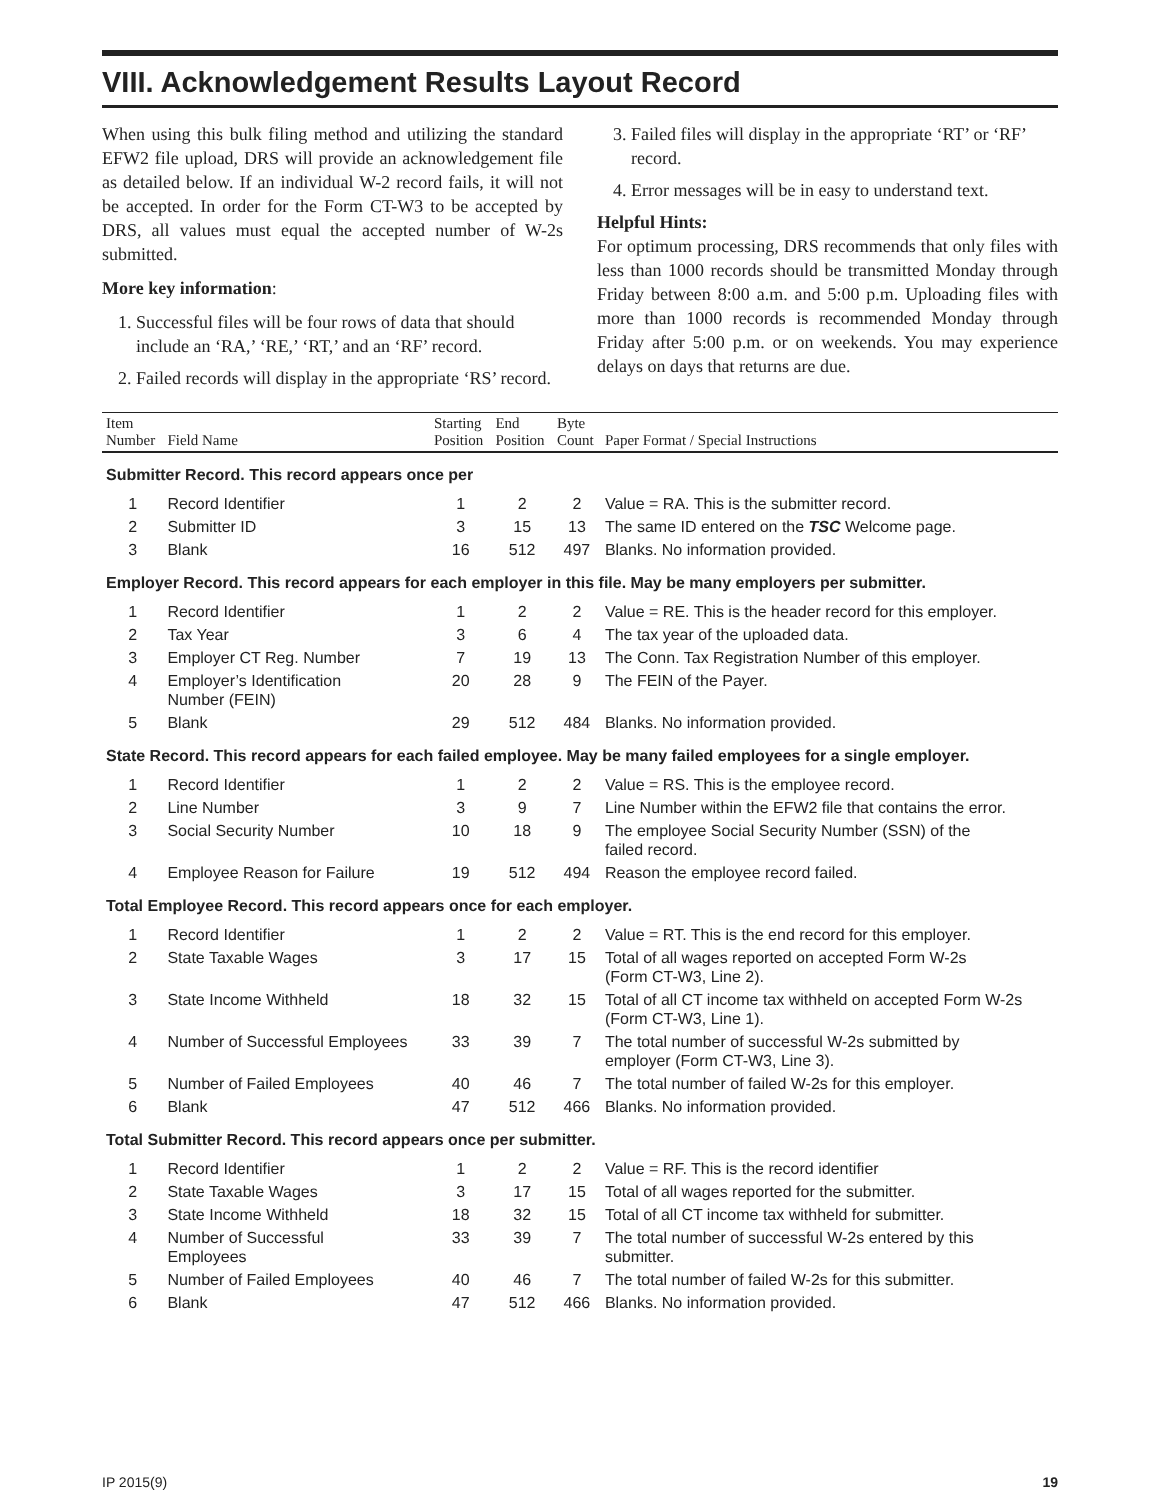VIII. Acknowledgement Results Layout Record
When using this bulk filing method and utilizing the standard EFW2 file upload, DRS will provide an acknowledgement file as detailed below. If an individual W-2 record fails, it will not be accepted. In order for the Form CT-W3 to be accepted by DRS, all values must equal the accepted number of W-2s submitted.
More key information:
1. Successful files will be four rows of data that should include an ‘RA,’ ‘RE,’ ‘RT,’ and an ‘RF’ record.
2. Failed records will display in the appropriate ‘RS’ record.
3. Failed files will display in the appropriate ‘RT’ or ‘RF’ record.
4. Error messages will be in easy to understand text.
Helpful Hints:
For optimum processing, DRS recommends that only files with less than 1000 records should be transmitted Monday through Friday between 8:00 a.m. and 5:00 p.m. Uploading files with more than 1000 records is recommended Monday through Friday after 5:00 p.m. or on weekends. You may experience delays on days that returns are due.
| Item Number | Field Name | Starting Position | End Position | Byte Count | Paper Format / Special Instructions |
| --- | --- | --- | --- | --- | --- |
| Submitter Record. This record appears once per | | | | | |
| 1 | Record Identifier | 1 | 2 | 2 | Value = RA. This is the submitter record. |
| 2 | Submitter ID | 3 | 15 | 13 | The same ID entered on the TSC Welcome page. |
| 3 | Blank | 16 | 512 | 497 | Blanks. No information provided. |
| Employer Record. This record appears for each employer in this file. May be many employers per submitter. | | | | | |
| 1 | Record Identifier | 1 | 2 | 2 | Value = RE. This is the header record for this employer. |
| 2 | Tax Year | 3 | 6 | 4 | The tax year of the uploaded data. |
| 3 | Employer CT Reg. Number | 7 | 19 | 13 | The Conn. Tax Registration Number of this employer. |
| 4 | Employer’s Identification Number (FEIN) | 20 | 28 | 9 | The FEIN of the Payer. |
| 5 | Blank | 29 | 512 | 484 | Blanks. No information provided. |
| State Record. This record appears for each failed employee. May be many failed employees for a single employer. | | | | | |
| 1 | Record Identifier | 1 | 2 | 2 | Value = RS. This is the employee record. |
| 2 | Line Number | 3 | 9 | 7 | Line Number within the EFW2 file that contains the error. |
| 3 | Social Security Number | 10 | 18 | 9 | The employee Social Security Number (SSN) of the failed record. |
| 4 | Employee Reason for Failure | 19 | 512 | 494 | Reason the employee record failed. |
| Total Employee Record. This record appears once for each employer. | | | | | |
| 1 | Record Identifier | 1 | 2 | 2 | Value = RT. This is the end record for this employer. |
| 2 | State Taxable Wages | 3 | 17 | 15 | Total of all wages reported on accepted Form W-2s (Form CT-W3, Line 2). |
| 3 | State Income Withheld | 18 | 32 | 15 | Total of all CT income tax withheld on accepted Form W-2s (Form CT-W3, Line 1). |
| 4 | Number of Successful Employees | 33 | 39 | 7 | The total number of successful W-2s submitted by employer (Form CT-W3, Line 3). |
| 5 | Number of Failed Employees | 40 | 46 | 7 | The total number of failed W-2s for this employer. |
| 6 | Blank | 47 | 512 | 466 | Blanks. No information provided. |
| Total Submitter Record. This record appears once per submitter. | | | | | |
| 1 | Record Identifier | 1 | 2 | 2 | Value = RF. This is the record identifier |
| 2 | State Taxable Wages | 3 | 17 | 15 | Total of all wages reported for the submitter. |
| 3 | State Income Withheld | 18 | 32 | 15 | Total of all CT income tax withheld for submitter. |
| 4 | Number of Successful Employees | 33 | 39 | 7 | The total number of successful W-2s entered by this submitter. |
| 5 | Number of Failed Employees | 40 | 46 | 7 | The total number of failed W-2s for this submitter. |
| 6 | Blank | 47 | 512 | 466 | Blanks. No information provided. |
IP 2015(9) 19